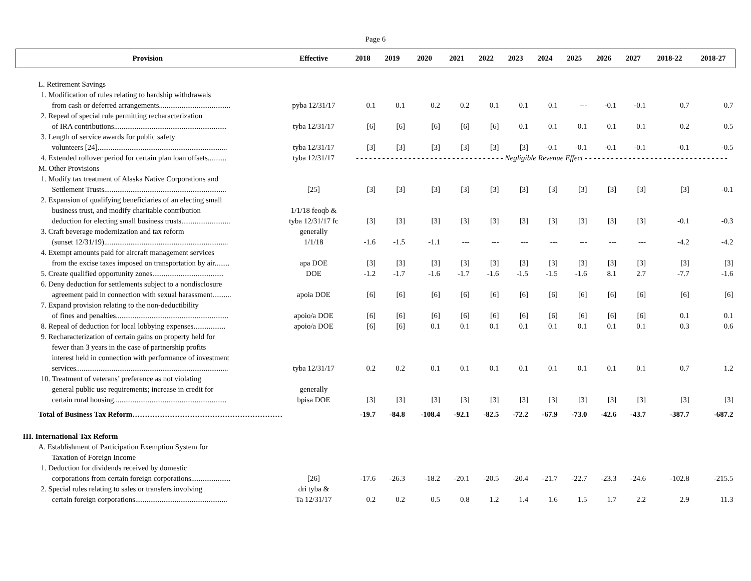Page 6
| Provision | Effective | 2018 | 2019 | 2020 | 2021 | 2022 | 2023 | 2024 | 2025 | 2026 | 2027 | 2018-22 | 2018-27 |
| --- | --- | --- | --- | --- | --- | --- | --- | --- | --- | --- | --- | --- | --- |
| L. Retirement Savings | | | | | | | | | | | | | |
| 1. Modification of rules relating to hardship withdrawals | | | | | | | | | | | | | |
| from cash or deferred arrangements...................................... | pyba 12/31/17 | 0.1 | 0.1 | 0.2 | 0.2 | 0.1 | 0.1 | 0.1 | --- | -0.1 | -0.1 | 0.7 | 0.7 |
| 2. Repeal of special rule permitting recharacterization | | | | | | | | | | | | | |
| of IRA contributions............................................................ | tyba 12/31/17 | [6] | [6] | [6] | [6] | [6] | 0.1 | 0.1 | 0.1 | 0.1 | 0.1 | 0.2 | 0.5 |
| 3. Length of service awards for public safety | | | | | | | | | | | | | |
| volunteers [24]..................................................................... | tyba 12/31/17 | [3] | [3] | [3] | [3] | [3] | [3] | -0.1 | -0.1 | -0.1 | -0.1 | -0.1 | -0.5 |
| 4. Extended rollover period for certain plan loan offsets.......... | tyba 12/31/17 | - - - - - - - - - - - - - - - - - - - - - - - - - - - - - - - - - - Negligible Revenue Effect - - - - - - - - - - - - - - - - - - - - - - - - - - - - - - - - - | | | | | | | | | | | |
| M. Other Provisions | | | | | | | | | | | | | |
| 1. Modify tax treatment of Alaska Native Corporations and | | | | | | | | | | | | | |
| Settlement Trusts................................................................. | [25] | [3] | [3] | [3] | [3] | [3] | [3] | [3] | [3] | [3] | [3] | [3] | -0.1 |
| 2. Expansion of qualifying beneficiaries of an electing small | | | | | | | | | | | | | |
| business trust, and modify charitable contribution | 1/1/18 feoqb & | | | | | | | | | | | | |
| deduction for electing small business trusts.......................... | tyba 12/31/17 fc | [3] | [3] | [3] | [3] | [3] | [3] | [3] | [3] | [3] | [3] | -0.1 | -0.3 |
| 3. Craft beverage modernization and tax reform | generally | | | | | | | | | | | | |
| (sunset 12/31/19).................................................................. | 1/1/18 | -1.6 | -1.5 | -1.1 | --- | --- | --- | --- | --- | --- | --- | -4.2 | -4.2 |
| 4. Exempt amounts paid for aircraft management services | | | | | | | | | | | | | |
| from the excise taxes imposed on transportation by air........ | apa DOE | [3] | [3] | [3] | [3] | [3] | [3] | [3] | [3] | [3] | [3] | [3] | [3] |
| 5. Create qualified opportunity zones...................................... | DOE | -1.2 | -1.7 | -1.6 | -1.7 | -1.6 | -1.5 | -1.5 | -1.6 | 8.1 | 2.7 | -7.7 | -1.6 |
| 6. Deny deduction for settlements subject to a nondisclosure | | | | | | | | | | | | | |
| agreement paid in connection with sexual harassment.......... | apoia DOE | [6] | [6] | [6] | [6] | [6] | [6] | [6] | [6] | [6] | [6] | [6] | [6] |
| 7. Expand provision relating to the non-deductibility | | | | | | | | | | | | | |
| of fines and penalties............................................................ | apoio/a DOE | [6] | [6] | [6] | [6] | [6] | [6] | [6] | [6] | [6] | [6] | 0.1 | 0.1 |
| 8. Repeal of deduction for local lobbying expenses................. | apoio/a DOE | [6] | [6] | 0.1 | 0.1 | 0.1 | 0.1 | 0.1 | 0.1 | 0.1 | 0.1 | 0.3 | 0.6 |
| 9. Recharacterization of certain gains on property held for | | | | | | | | | | | | | |
| fewer than 3 years in the case of partnership profits | | | | | | | | | | | | | |
| interest held in connection with performance of investment | | | | | | | | | | | | | |
| services................................................................................. | tyba 12/31/17 | 0.2 | 0.2 | 0.1 | 0.1 | 0.1 | 0.1 | 0.1 | 0.1 | 0.1 | 0.1 | 0.7 | 1.2 |
| 10. Treatment of veterans’ preference as not violating | | | | | | | | | | | | | |
| general public use requirements; increase in credit for | generally | | | | | | | | | | | | |
| certain rural housing............................................................ | bpisa DOE | [3] | [3] | [3] | [3] | [3] | [3] | [3] | [3] | [3] | [3] | [3] | [3] |
| Total of Business Tax Reform…………………………………………………… | | -19.7 | -84.8 | -108.4 | -92.1 | -82.5 | -72.2 | -67.9 | -73.0 | -42.6 | -43.7 | -387.7 | -687.2 |
| III. International Tax Reform | | | | | | | | | | | | | |
| A. Establishment of Participation Exemption System for | | | | | | | | | | | | | |
| Taxation of Foreign Income | | | | | | | | | | | | | |
| 1. Deduction for dividends received by domestic | | | | | | | | | | | | | |
| corporations from certain foreign corporations..................... | [26] | -17.6 | -26.3 | -18.2 | -20.1 | -20.5 | -20.4 | -21.7 | -22.7 | -23.3 | -24.6 | -102.8 | -215.5 |
| 2. Special rules relating to sales or transfers involving | dri tyba & | | | | | | | | | | | | |
| certain foreign corporations................................................. | Ta 12/31/17 | 0.2 | 0.2 | 0.5 | 0.8 | 1.2 | 1.4 | 1.6 | 1.5 | 1.7 | 2.2 | 2.9 | 11.3 |